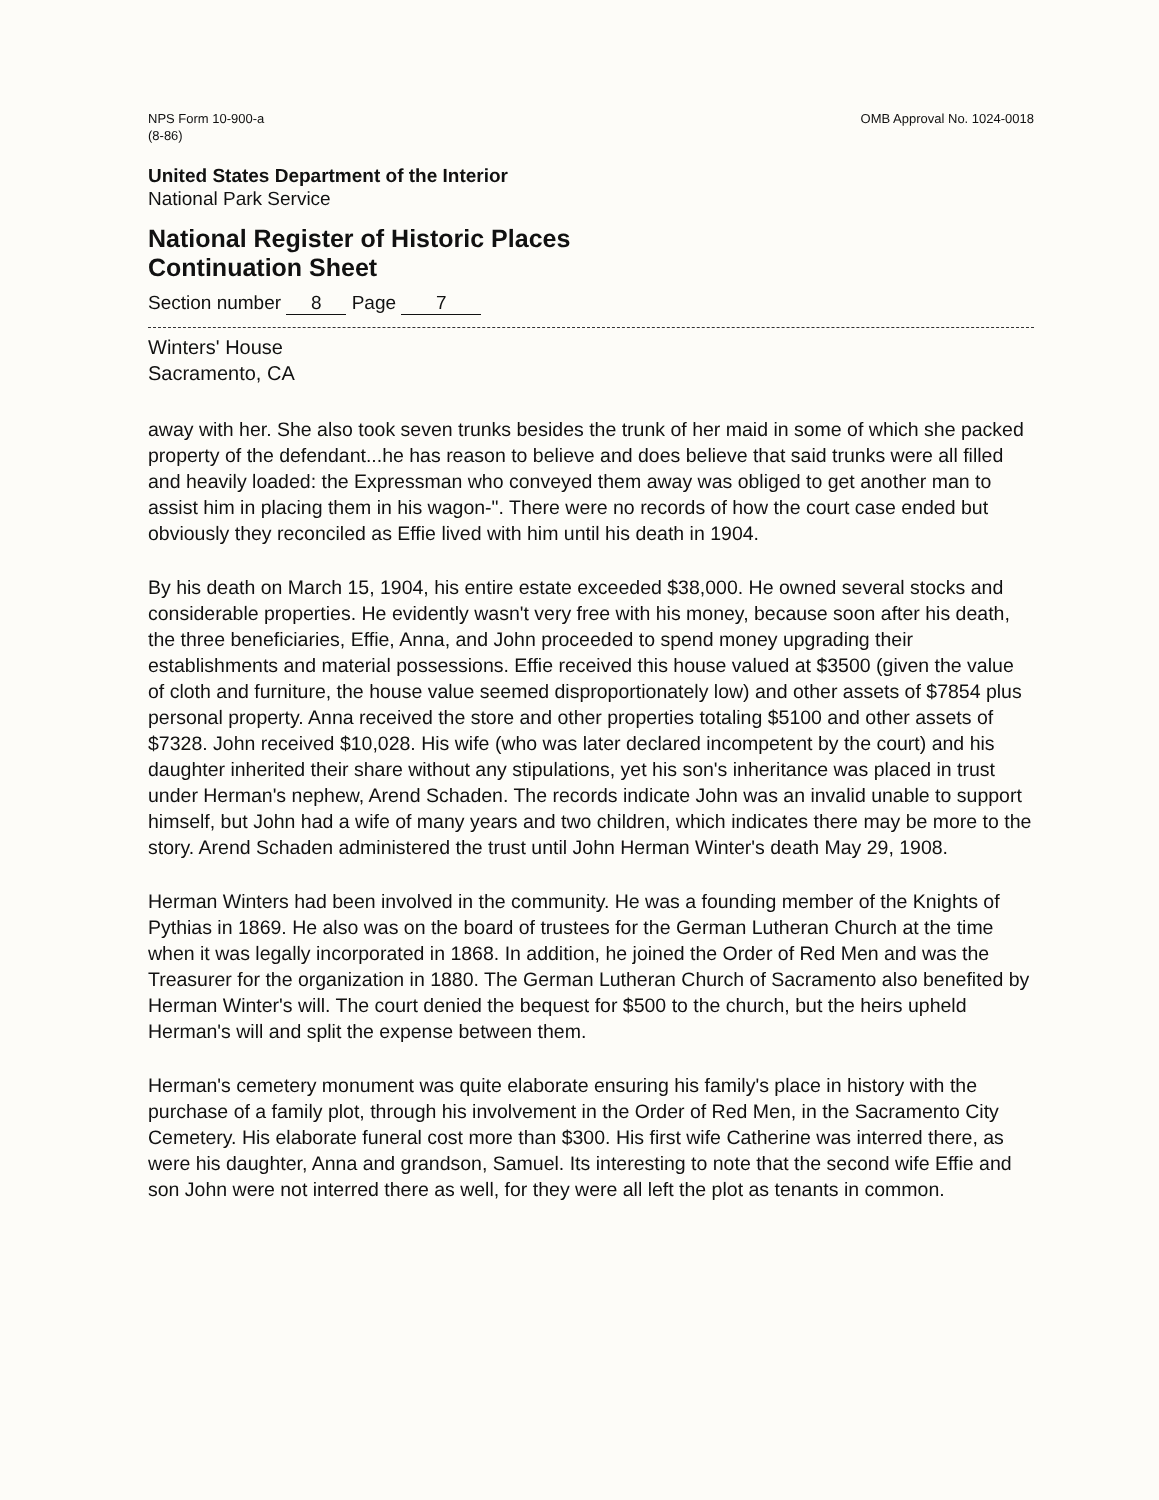NPS Form 10-900-a
(8-86)
OMB Approval No. 1024-0018
United States Department of the Interior
National Park Service
National Register of Historic Places
Continuation Sheet
Section number 8 Page 7
Winters' House
Sacramento, CA
away with her. She also took seven trunks besides the trunk of her maid in some of which she packed property of the defendant...he has reason to believe and does believe that said trunks were all filled and heavily loaded: the Expressman who conveyed them away was obliged to get another man to assist him in placing them in his wagon-". There were no records of how the court case ended but obviously they reconciled as Effie lived with him until his death in 1904.
By his death on March 15, 1904, his entire estate exceeded $38,000. He owned several stocks and considerable properties. He evidently wasn't very free with his money, because soon after his death, the three beneficiaries, Effie, Anna, and John proceeded to spend money upgrading their establishments and material possessions. Effie received this house valued at $3500 (given the value of cloth and furniture, the house value seemed disproportionately low) and other assets of $7854 plus personal property. Anna received the store and other properties totaling $5100 and other assets of $7328. John received $10,028. His wife (who was later declared incompetent by the court) and his daughter inherited their share without any stipulations, yet his son's inheritance was placed in trust under Herman's nephew, Arend Schaden. The records indicate John was an invalid unable to support himself, but John had a wife of many years and two children, which indicates there may be more to the story. Arend Schaden administered the trust until John Herman Winter's death May 29, 1908.
Herman Winters had been involved in the community. He was a founding member of the Knights of Pythias in 1869. He also was on the board of trustees for the German Lutheran Church at the time when it was legally incorporated in 1868. In addition, he joined the Order of Red Men and was the Treasurer for the organization in 1880. The German Lutheran Church of Sacramento also benefited by Herman Winter's will. The court denied the bequest for $500 to the church, but the heirs upheld Herman's will and split the expense between them.
Herman's cemetery monument was quite elaborate ensuring his family's place in history with the purchase of a family plot, through his involvement in the Order of Red Men, in the Sacramento City Cemetery. His elaborate funeral cost more than $300. His first wife Catherine was interred there, as were his daughter, Anna and grandson, Samuel. Its interesting to note that the second wife Effie and son John were not interred there as well, for they were all left the plot as tenants in common.